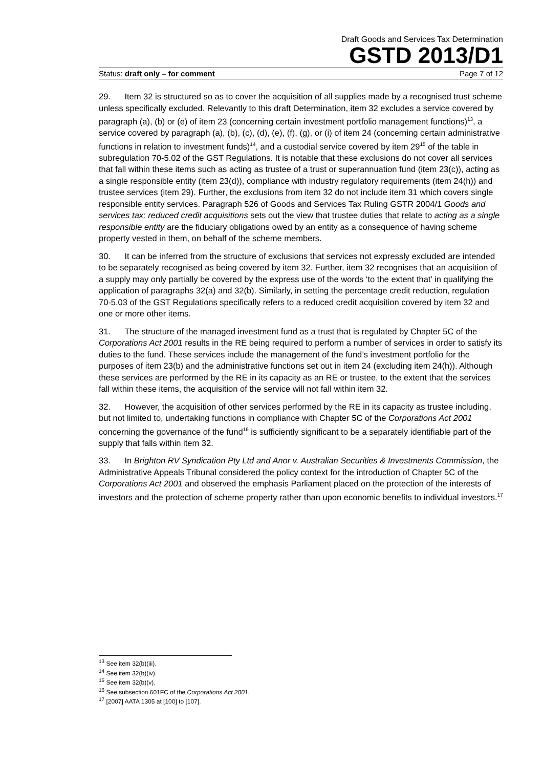Draft Goods and Services Tax Determination
GSTD 2013/D1
Status: draft only – for comment Page 7 of 12
29. Item 32 is structured so as to cover the acquisition of all supplies made by a recognised trust scheme unless specifically excluded. Relevantly to this draft Determination, item 32 excludes a service covered by paragraph (a), (b) or (e) of item 23 (concerning certain investment portfolio management functions)<sup>13</sup>, a service covered by paragraph (a), (b), (c), (d), (e), (f), (g), or (i) of item 24 (concerning certain administrative functions in relation to investment funds)<sup>14</sup>, and a custodial service covered by item 29<sup>15</sup> of the table in subregulation 70-5.02 of the GST Regulations. It is notable that these exclusions do not cover all services that fall within these items such as acting as trustee of a trust or superannuation fund (item 23(c)), acting as a single responsible entity (item 23(d)), compliance with industry regulatory requirements (item 24(h)) and trustee services (item 29). Further, the exclusions from item 32 do not include item 31 which covers single responsible entity services. Paragraph 526 of Goods and Services Tax Ruling GSTR 2004/1 Goods and services tax: reduced credit acquisitions sets out the view that trustee duties that relate to acting as a single responsible entity are the fiduciary obligations owed by an entity as a consequence of having scheme property vested in them, on behalf of the scheme members.
30. It can be inferred from the structure of exclusions that services not expressly excluded are intended to be separately recognised as being covered by item 32. Further, item 32 recognises that an acquisition of a supply may only partially be covered by the express use of the words ‘to the extent that’ in qualifying the application of paragraphs 32(a) and 32(b). Similarly, in setting the percentage credit reduction, regulation 70-5.03 of the GST Regulations specifically refers to a reduced credit acquisition covered by item 32 and one or more other items.
31. The structure of the managed investment fund as a trust that is regulated by Chapter 5C of the Corporations Act 2001 results in the RE being required to perform a number of services in order to satisfy its duties to the fund. These services include the management of the fund’s investment portfolio for the purposes of item 23(b) and the administrative functions set out in item 24 (excluding item 24(h)). Although these services are performed by the RE in its capacity as an RE or trustee, to the extent that the services fall within these items, the acquisition of the service will not fall within item 32.
32. However, the acquisition of other services performed by the RE in its capacity as trustee including, but not limited to, undertaking functions in compliance with Chapter 5C of the Corporations Act 2001 concerning the governance of the fund<sup>16</sup> is sufficiently significant to be a separately identifiable part of the supply that falls within item 32.
33. In Brighton RV Syndication Pty Ltd and Anor v. Australian Securities & Investments Commission, the Administrative Appeals Tribunal considered the policy context for the introduction of Chapter 5C of the Corporations Act 2001 and observed the emphasis Parliament placed on the protection of the interests of investors and the protection of scheme property rather than upon economic benefits to individual investors.<sup>17</sup>
<sup>13</sup> See item 32(b)(iii).
<sup>14</sup> See item 32(b)(iv).
<sup>15</sup> See item 32(b)(v).
<sup>16</sup> See subsection 601FC of the Corporations Act 2001.
<sup>17</sup> [2007] AATA 1305 at [100] to [107].